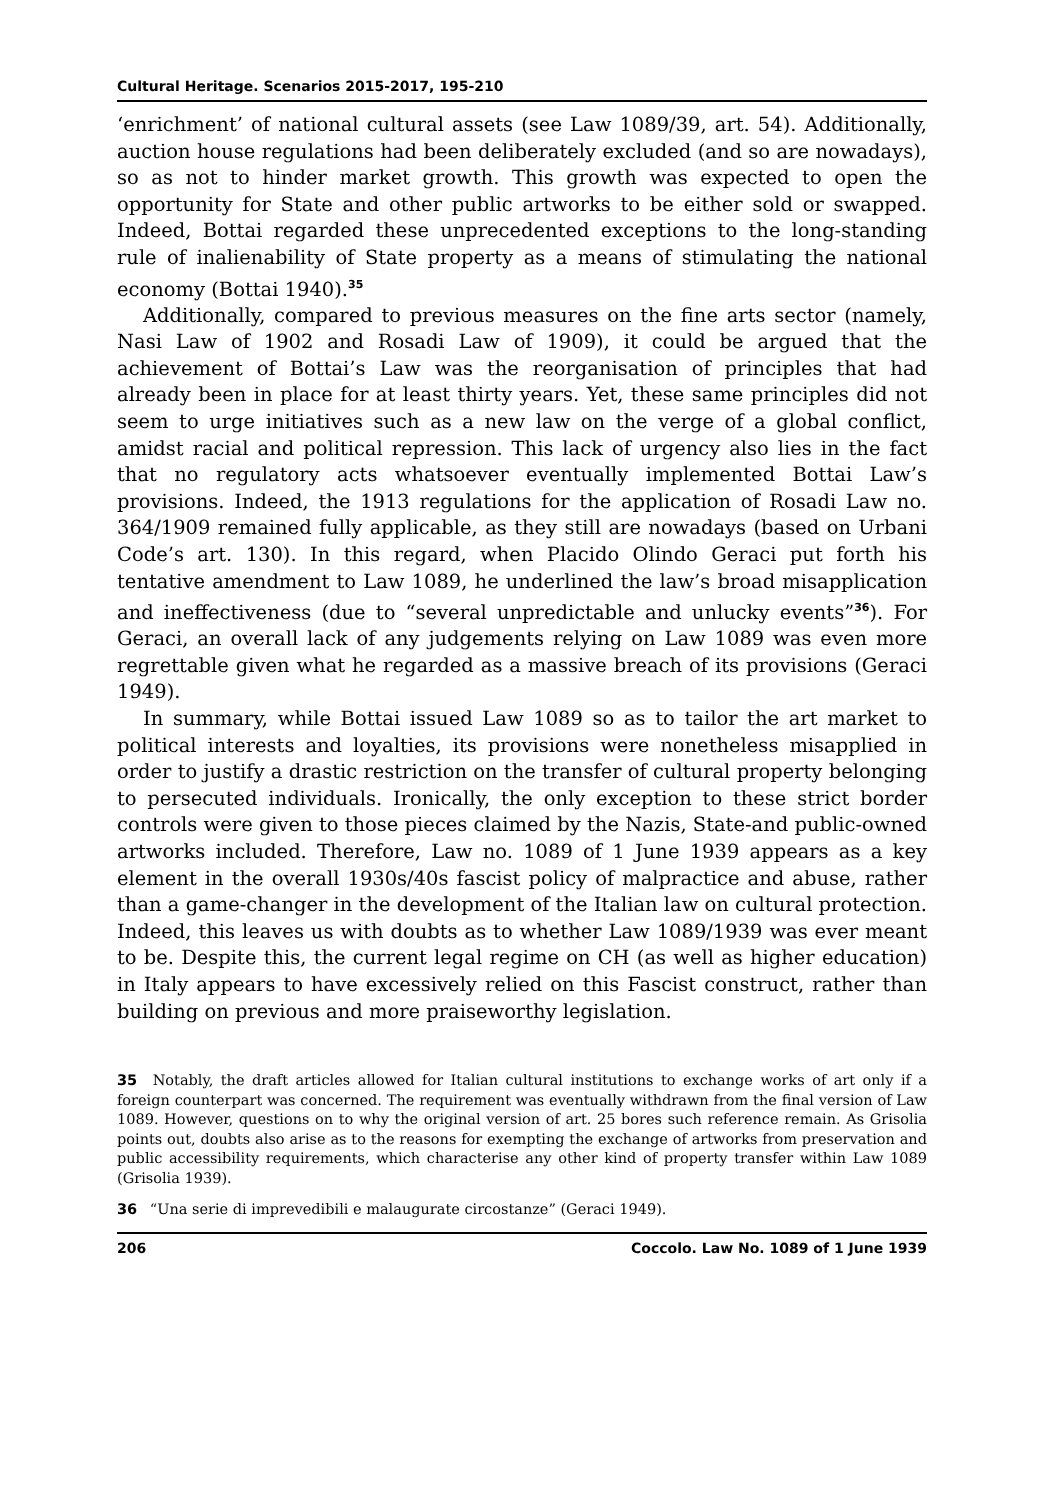Cultural Heritage. Scenarios 2015-2017, 195-210
‘enrichment’ of national cultural assets (see Law 1089/39, art. 54). Additionally, auction house regulations had been deliberately excluded (and so are nowadays), so as not to hinder market growth. This growth was expected to open the opportunity for State and other public artworks to be either sold or swapped. Indeed, Bottai regarded these unprecedented exceptions to the long-standing rule of inalienability of State property as a means of stimulating the national economy (Bottai 1940).<sup>35</sup>
Additionally, compared to previous measures on the fine arts sector (namely, Nasi Law of 1902 and Rosadi Law of 1909), it could be argued that the achievement of Bottai’s Law was the reorganisation of principles that had already been in place for at least thirty years. Yet, these same principles did not seem to urge initiatives such as a new law on the verge of a global conflict, amidst racial and political repression. This lack of urgency also lies in the fact that no regulatory acts whatsoever eventually implemented Bottai Law’s provisions. Indeed, the 1913 regulations for the application of Rosadi Law no. 364/1909 remained fully applicable, as they still are nowadays (based on Urbani Code’s art. 130). In this regard, when Placido Olindo Geraci put forth his tentative amendment to Law 1089, he underlined the law’s broad misapplication and ineffectiveness (due to “several unpredictable and unlucky events”<sup>36</sup>). For Geraci, an overall lack of any judgements relying on Law 1089 was even more regrettable given what he regarded as a massive breach of its provisions (Geraci 1949).
In summary, while Bottai issued Law 1089 so as to tailor the art market to political interests and loyalties, its provisions were nonetheless misapplied in order to justify a drastic restriction on the transfer of cultural property belonging to persecuted individuals. Ironically, the only exception to these strict border controls were given to those pieces claimed by the Nazis, State-and public-owned artworks included. Therefore, Law no. 1089 of 1 June 1939 appears as a key element in the overall 1930s/40s fascist policy of malpractice and abuse, rather than a game-changer in the development of the Italian law on cultural protection. Indeed, this leaves us with doubts as to whether Law 1089/1939 was ever meant to be. Despite this, the current legal regime on CH (as well as higher education) in Italy appears to have excessively relied on this Fascist construct, rather than building on previous and more praiseworthy legislation.
35 Notably, the draft articles allowed for Italian cultural institutions to exchange works of art only if a foreign counterpart was concerned. The requirement was eventually withdrawn from the final version of Law 1089. However, questions on to why the original version of art. 25 bores such reference remain. As Grisolia points out, doubts also arise as to the reasons for exempting the exchange of artworks from preservation and public accessibility requirements, which characterise any other kind of property transfer within Law 1089 (Grisolia 1939).
36 “Una serie di imprevedibili e malaugurate circostanze” (Geraci 1949).
206 Coccolo. Law No. 1089 of 1 June 1939